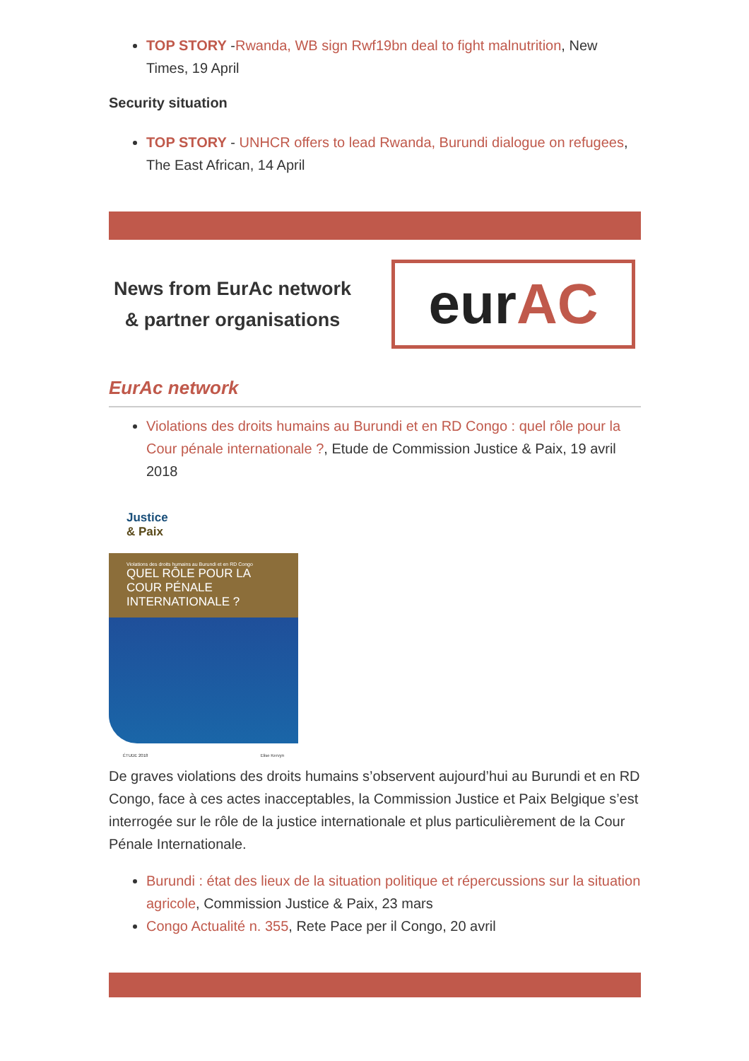TOP STORY -Rwanda, WB sign Rwf19bn deal to fight malnutrition, New Times, 19 April
Security situation
TOP STORY - UNHCR offers to lead Rwanda, Burundi dialogue on refugees, The East African, 14 April
News from EurAc network & partner organisations
eur AC
EurAc network
Violations des droits humains au Burundi et en RD Congo : quel rôle pour la Cour pénale internationale ?, Etude de Commission Justice & Paix, 19 avril 2018
Justice
& Paix
Violations des droits humains au Burundi et en RD Congo
QUEL RÔLE POUR LA COUR PÉNALE INTERNATIONALE ?
ÉTUDE 2018 Elise Kervyn
De graves violations des droits humains s’observent aujourd’hui au Burundi et en RD Congo, face à ces actes inacceptables, la Commission Justice et Paix Belgique s’est interrogée sur le rôle de la justice internationale et plus particulièrement de la Cour Pénale Internationale.
Burundi : état des lieux de la situation politique et répercussions sur la situation agricole, Commission Justice & Paix, 23 mars
Congo Actualité n. 355, Rete Pace per il Congo, 20 avril